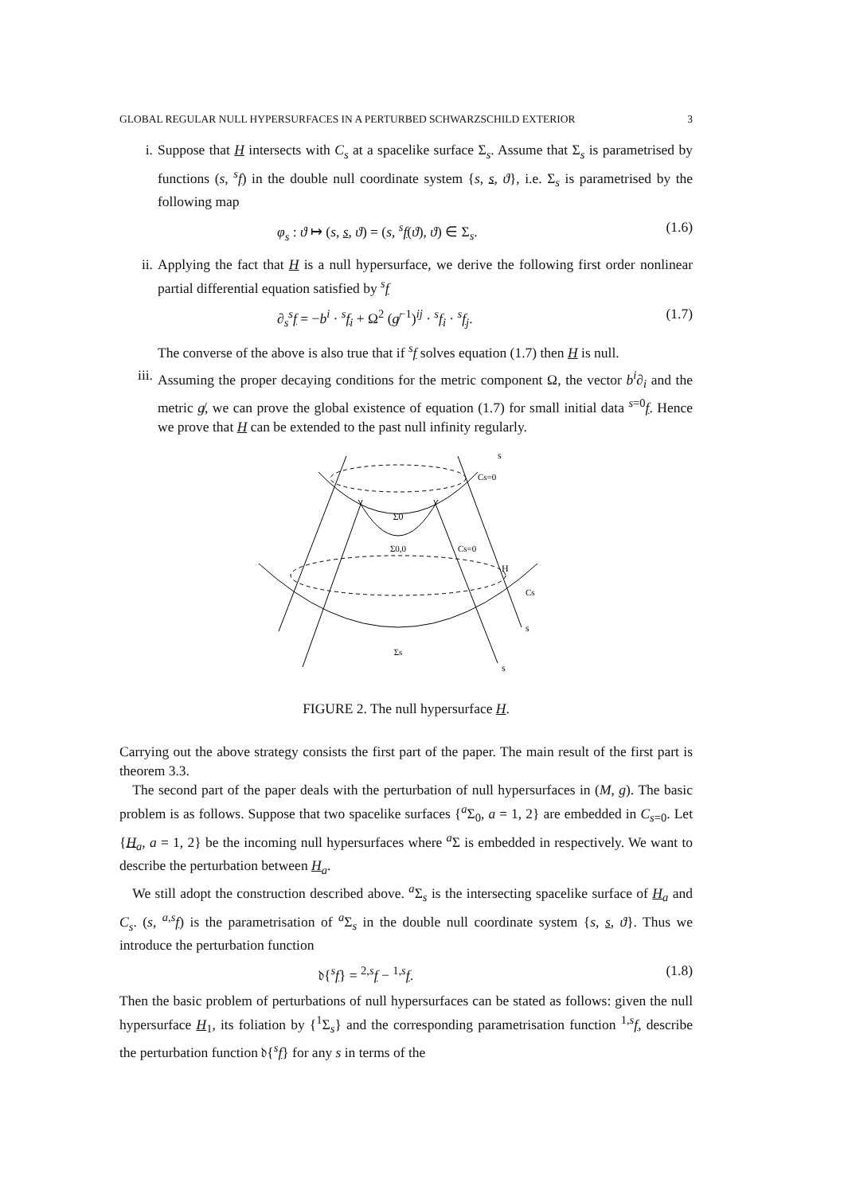GLOBAL REGULAR NULL HYPERSURFACES IN A PERTURBED SCHWARZSCHILD EXTERIOR 3
i. Suppose that H intersects with C<sub>s</sub> at a spacelike surface Σ<sub>s</sub>. Assume that Σ<sub>s</sub> is parametrised by functions (s, <sup>s</sup>f) in the double null coordinate system {s, s, ϑ}, i.e. Σ<sub>s</sub> is parametrised by the following map
φ<sub>s</sub> : ϑ ↦ (s, s, ϑ) = (s, <sup>s</sup>f(ϑ), ϑ) ∈ Σ<sub>s</sub>. (1.6)
ii. Applying the fact that H is a null hypersurface, we derive the following first order nonlinear partial differential equation satisfied by <sup>s</sup>f
∂<sub>s</sub><sup>s</sup>f = −b<sup>i</sup> · <sup>s</sup>f<sub>i</sub> + Ω<sup>2</sup> (g̸<sup>−1</sup>)<sup>ij</sup> · <sup>s</sup>f<sub>i</sub> · <sup>s</sup>f<sub>j</sub>. (1.7)
The converse of the above is also true that if <sup>s</sup>f solves equation (1.7) then H is null.
iii. Assuming the proper decaying conditions for the metric component Ω, the vector b<sup>i</sup>∂<sub>i</sub> and the metric g̸, we can prove the global existence of equation (1.7) for small initial data <sup>s=0</sup>f. Hence we prove that H can be extended to the past null infinity regularly.
Σ0
Σ0,0
Σs
Cs=0
Cs=0
H
Cs
s
s
s
FIGURE 2. The null hypersurface H.
Carrying out the above strategy consists the first part of the paper. The main result of the first part is theorem 3.3.
The second part of the paper deals with the perturbation of null hypersurfaces in (M, g). The basic problem is as follows. Suppose that two spacelike surfaces {<sup>a</sup>Σ<sub>0</sub>, a = 1, 2} are embedded in C<sub>s=0</sub>. Let {H<sub>a</sub>, a = 1, 2} be the incoming null hypersurfaces where <sup>a</sup>Σ is embedded in respectively. We want to describe the perturbation between H<sub>a</sub>.
We still adopt the construction described above. <sup>a</sup>Σ<sub>s</sub> is the intersecting spacelike surface of H<sub>a</sub> and C<sub>s</sub>. (s, <sup>a,s</sup>f) is the parametrisation of <sup>a</sup>Σ<sub>s</sub> in the double null coordinate system {s, s, ϑ}. Thus we introduce the perturbation function
𝔡{<sup>s</sup>f} = <sup>2,s</sup>f − <sup>1,s</sup>f. (1.8)
Then the basic problem of perturbations of null hypersurfaces can be stated as follows: given the null hypersurface H<sub>1</sub>, its foliation by {<sup>1</sup>Σ<sub>s</sub>} and the corresponding parametrisation function <sup>1,s</sup>f, describe the perturbation function 𝔡{<sup>s</sup>f} for any s in terms of the